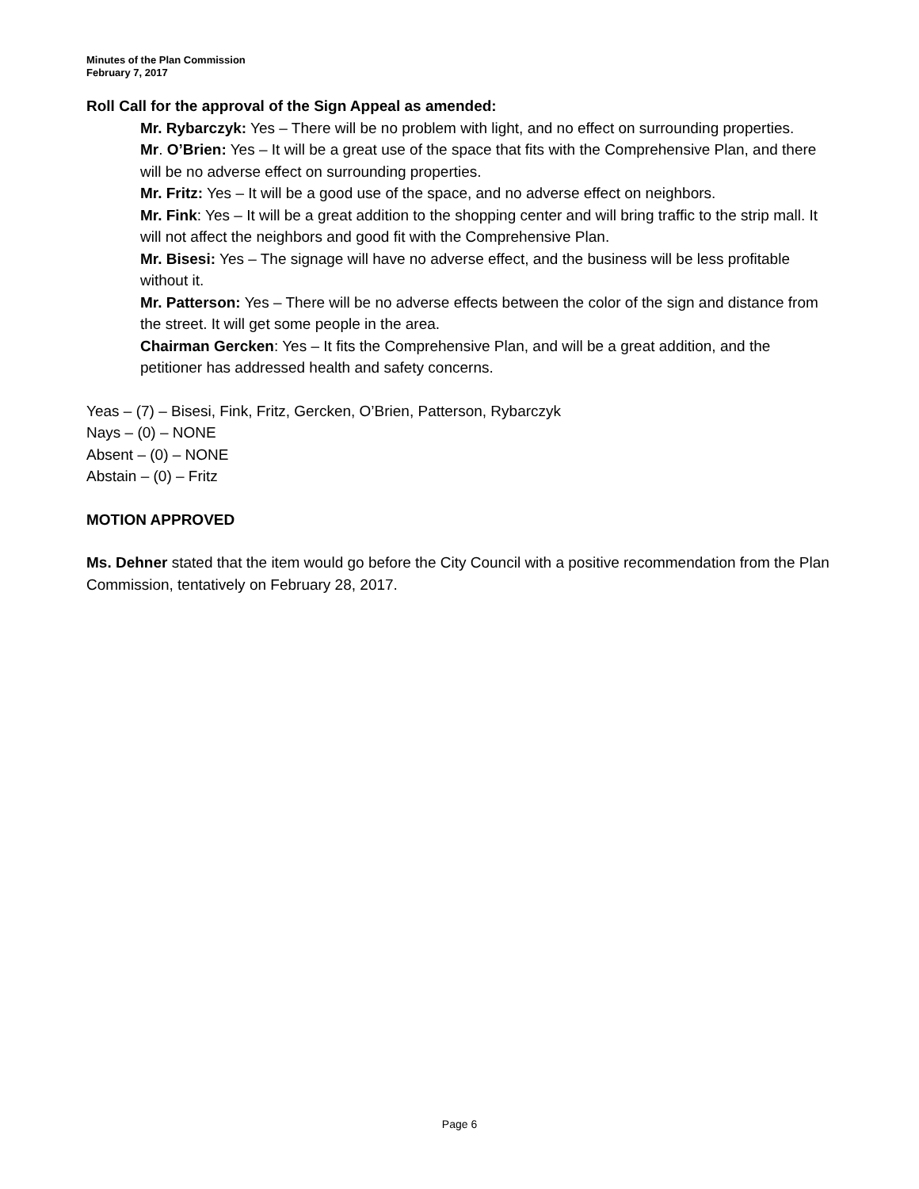Minutes of the Plan Commission
February 7, 2017
Roll Call for the approval of the Sign Appeal as amended:
Mr. Rybarczyk: Yes – There will be no problem with light, and no effect on surrounding properties.
Mr. O’Brien: Yes – It will be a great use of the space that fits with the Comprehensive Plan, and there will be no adverse effect on surrounding properties.
Mr. Fritz: Yes – It will be a good use of the space, and no adverse effect on neighbors.
Mr. Fink: Yes – It will be a great addition to the shopping center and will bring traffic to the strip mall. It will not affect the neighbors and good fit with the Comprehensive Plan.
Mr. Bisesi: Yes – The signage will have no adverse effect, and the business will be less profitable without it.
Mr. Patterson: Yes – There will be no adverse effects between the color of the sign and distance from the street. It will get some people in the area.
Chairman Gercken: Yes – It fits the Comprehensive Plan, and will be a great addition, and the petitioner has addressed health and safety concerns.
Yeas – (7) – Bisesi, Fink, Fritz, Gercken, O’Brien, Patterson, Rybarczyk
Nays – (0) – NONE
Absent – (0) – NONE
Abstain – (0) – Fritz
MOTION APPROVED
Ms. Dehner stated that the item would go before the City Council with a positive recommendation from the Plan Commission, tentatively on February 28, 2017.
Page 6